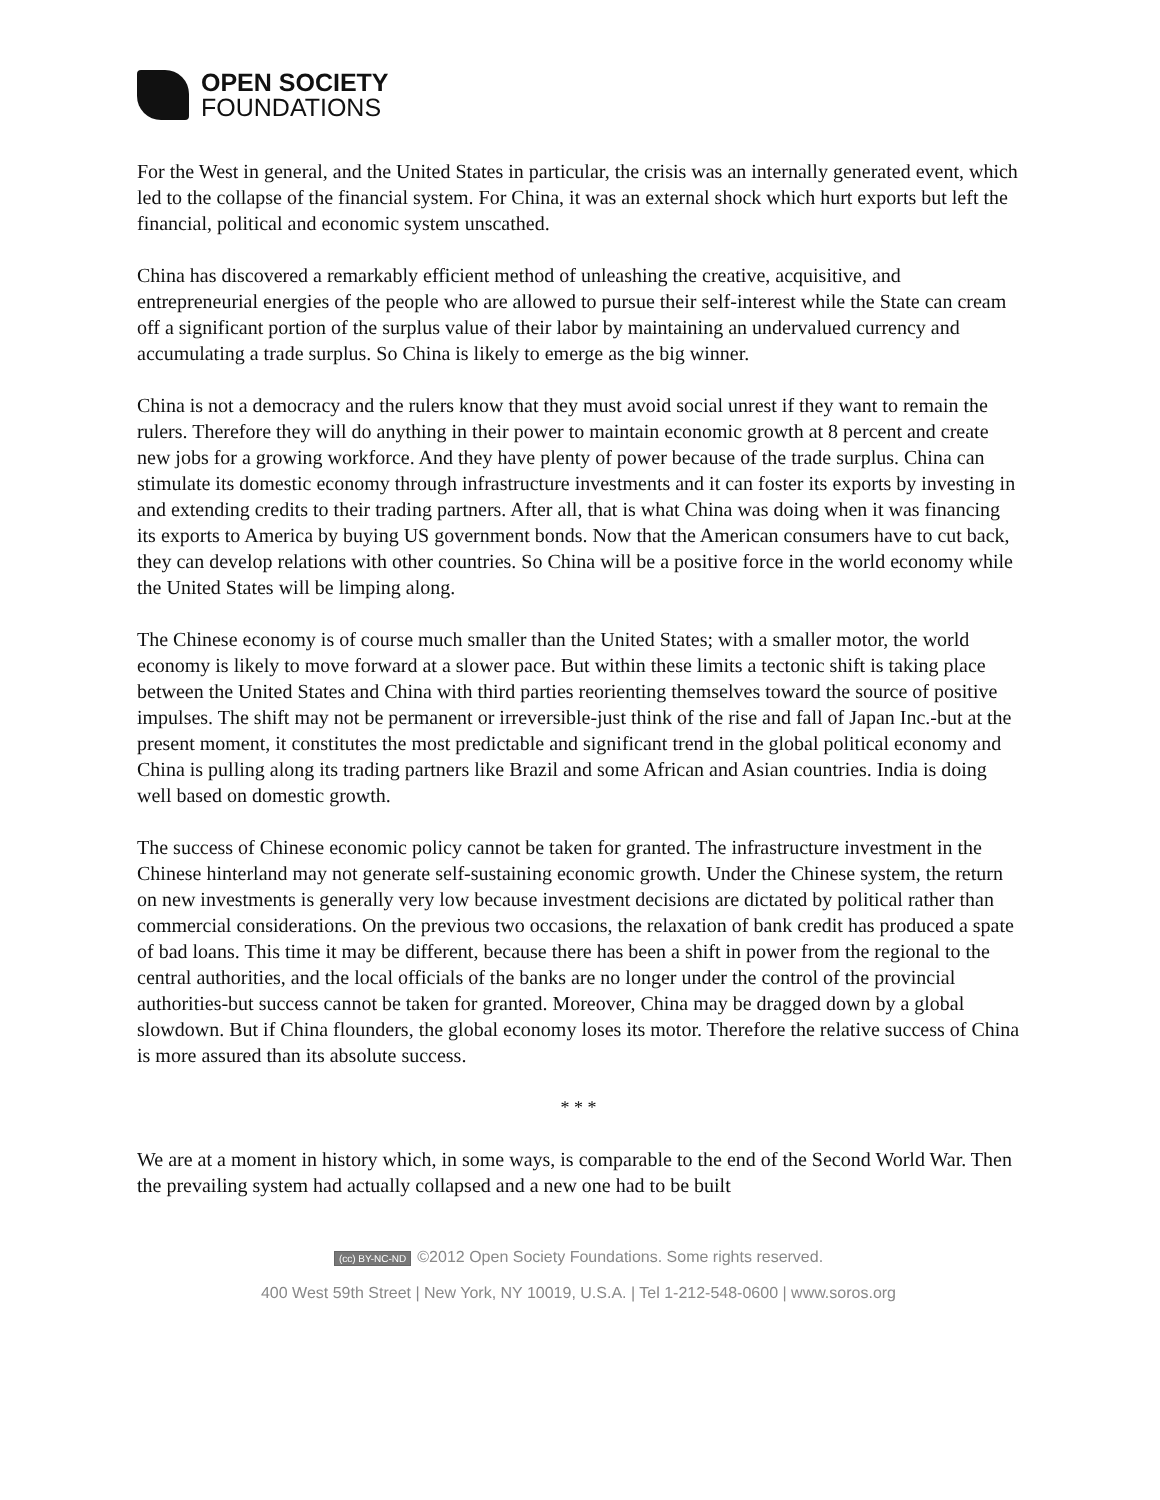OPEN SOCIETY
FOUNDATIONS
For the West in general, and the United States in particular, the crisis was an internally generated event, which led to the collapse of the financial system. For China, it was an external shock which hurt exports but left the financial, political and economic system unscathed.
China has discovered a remarkably efficient method of unleashing the creative, acquisitive, and entrepreneurial energies of the people who are allowed to pursue their self-interest while the State can cream off a significant portion of the surplus value of their labor by maintaining an undervalued currency and accumulating a trade surplus. So China is likely to emerge as the big winner.
China is not a democracy and the rulers know that they must avoid social unrest if they want to remain the rulers. Therefore they will do anything in their power to maintain economic growth at 8 percent and create new jobs for a growing workforce. And they have plenty of power because of the trade surplus. China can stimulate its domestic economy through infrastructure investments and it can foster its exports by investing in and extending credits to their trading partners. After all, that is what China was doing when it was financing its exports to America by buying US government bonds. Now that the American consumers have to cut back, they can develop relations with other countries. So China will be a positive force in the world economy while the United States will be limping along.
The Chinese economy is of course much smaller than the United States; with a smaller motor, the world economy is likely to move forward at a slower pace. But within these limits a tectonic shift is taking place between the United States and China with third parties reorienting themselves toward the source of positive impulses. The shift may not be permanent or irreversible-just think of the rise and fall of Japan Inc.-but at the present moment, it constitutes the most predictable and significant trend in the global political economy and China is pulling along its trading partners like Brazil and some African and Asian countries. India is doing well based on domestic growth.
The success of Chinese economic policy cannot be taken for granted. The infrastructure investment in the Chinese hinterland may not generate self-sustaining economic growth. Under the Chinese system, the return on new investments is generally very low because investment decisions are dictated by political rather than commercial considerations. On the previous two occasions, the relaxation of bank credit has produced a spate of bad loans. This time it may be different, because there has been a shift in power from the regional to the central authorities, and the local officials of the banks are no longer under the control of the provincial authorities-but success cannot be taken for granted. Moreover, China may be dragged down by a global slowdown. But if China flounders, the global economy loses its motor. Therefore the relative success of China is more assured than its absolute success.
* * *
We are at a moment in history which, in some ways, is comparable to the end of the Second World War. Then the prevailing system had actually collapsed and a new one had to be built
(cc) BY-NC-ND ©2012 Open Society Foundations. Some rights reserved.
400 West 59th Street | New York, NY 10019, U.S.A. | Tel 1-212-548-0600 | www.soros.org